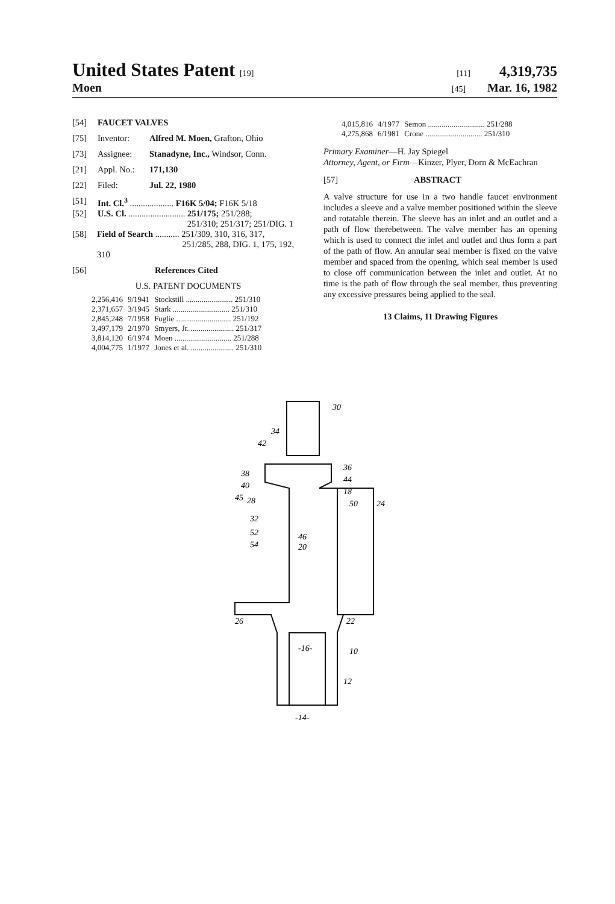United States Patent [19] [11] 4,319,735
Moen [45] Mar. 16, 1982
[54] FAUCET VALVES
[75] Inventor: Alfred M. Moen, Grafton, Ohio
[73] Assignee: Stanadyne, Inc., Windsor, Conn.
[21] Appl. No.: 171,130
[22] Filed: Jul. 22, 1980
[51] Int. Cl.<sup>3</sup> .................... F16K 5/04; F16K 5/18
[52] U.S. Cl. .......................... 251/175; 251/288;
251/310; 251/317; 251/DIG. 1
[58] Field of Search ........... 251/309, 310, 316, 317,
251/285, 288, DIG. 1, 175, 192, 310
[56] References Cited
U.S. PATENT DOCUMENTS
| 2,256,416 | 9/1941 | Stockstill ........................ 251/310 |
| 2,371,657 | 3/1945 | Stark ............................. 251/310 |
| 2,845,248 | 7/1958 | Fuglie ............................ 251/192 |
| 3,497,179 | 2/1970 | Smyers, Jr. ...................... 251/317 |
| 3,814,120 | 6/1974 | Moen ............................. 251/288 |
| 4,004,775 | 1/1977 | Jones et al. ...................... 251/310 |
| 4,015,816 | 4/1977 | Semon ............................. 251/288 |
| 4,275,868 | 6/1981 | Crone ............................. 251/310 |
Primary Examiner—H. Jay Spiegel
Attorney, Agent, or Firm—Kinzer, Plyer, Dorn & McEachran
[57] ABSTRACT
A valve structure for use in a two handle faucet environment includes a sleeve and a valve member positioned within the sleeve and rotatable therein. The sleeve has an inlet and an outlet and a path of flow therebetween. The valve member has an opening which is used to connect the inlet and outlet and thus form a part of the path of flow. An annular seal member is fixed on the valve member and spaced from the opening, which seal member is used to close off communication between the inlet and outlet. At no time is the path of flow through the seal member, thus preventing any excessive pressures being applied to the seal.
13 Claims, 11 Drawing Figures
30
34
42
36
44
18
50
24
38
40
45
28
32
52
54
46
20
26
22
-16-
10
12
-14-